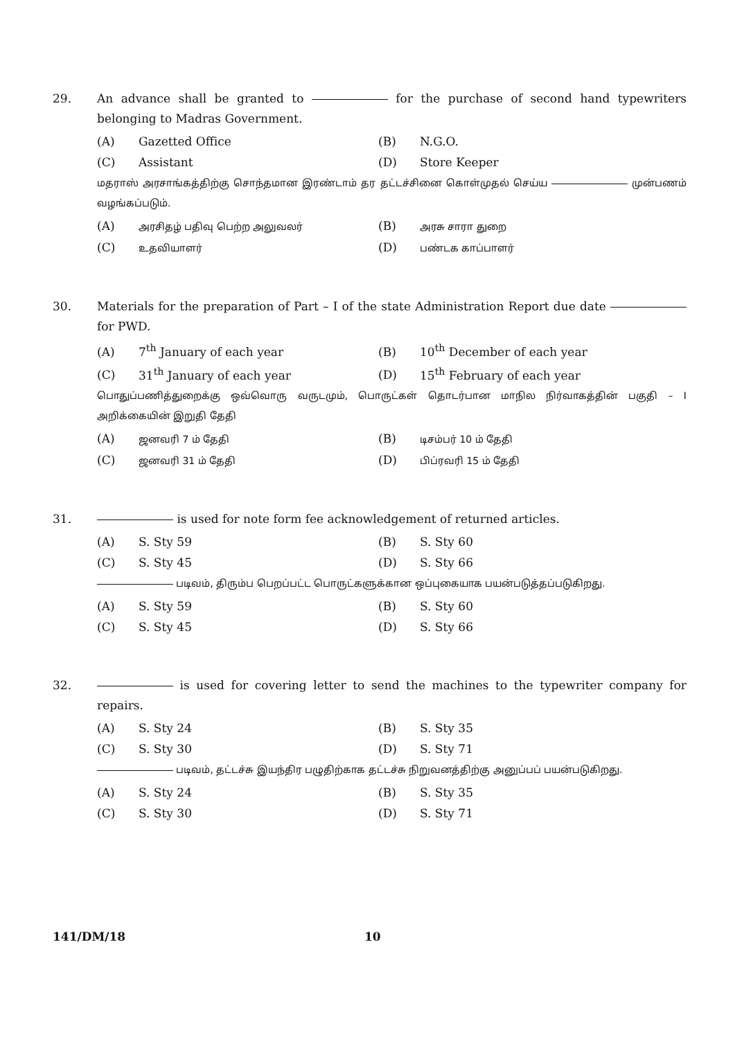29. An advance shall be granted to for the purchase of second hand typewriters belonging to Madras Government.
(A) Gazetted Office
(B) N.G.O.
(C) Assistant
(D) Store Keeper
மதராஸ் அரசாங்கத்திற்கு சொந்தமான இரண்டாம் தர தட்டச்சினை கொள்முதல் செய்ய முன்பணம் வழங்கப்படும்.
(A) அரசிதழ் பதிவு பெற்ற அலுவலர்
(B) அரசு சாரா துறை
(C) உதவியாளர்
(D) பண்டக காப்பாளர்
30. Materials for the preparation of Part – I of the state Administration Report due date for PWD.
(A) 7<sup>th</sup> January of each year
(B) 10<sup>th</sup> December of each year
(C) 31<sup>th</sup> January of each year
(D) 15<sup>th</sup> February of each year
பொதுப்பணித்துறைக்கு ஒவ்வொரு வருடமும், பொருட்கள் தொடர்பான மாநில நிர்வாகத்தின் பகுதி – I அறிக்கையின் இறுதி தேதி
(A) ஜனவரி 7 ம் தேதி
(B) டிசம்பர் 10 ம் தேதி
(C) ஜனவரி 31 ம் தேதி
(D) பிப்ரவரி 15 ம் தேதி
31. is used for note form fee acknowledgement of returned articles.
(A) S. Sty 59
(B) S. Sty 60
(C) S. Sty 45
(D) S. Sty 66
படிவம், திரும்ப பெறப்பட்ட பொருட்களுக்கான ஒப்புகையாக பயன்படுத்தப்படுகிறது.
(A) S. Sty 59
(B) S. Sty 60
(C) S. Sty 45
(D) S. Sty 66
32. is used for covering letter to send the machines to the typewriter company for repairs.
(A) S. Sty 24
(B) S. Sty 35
(C) S. Sty 30
(D) S. Sty 71
படிவம், தட்டச்சு இயந்திர பழுதிற்காக தட்டச்சு நிறுவனத்திற்கு அனுப்பப் பயன்படுகிறது.
(A) S. Sty 24
(B) S. Sty 35
(C) S. Sty 30
(D) S. Sty 71
141/DM/18 10